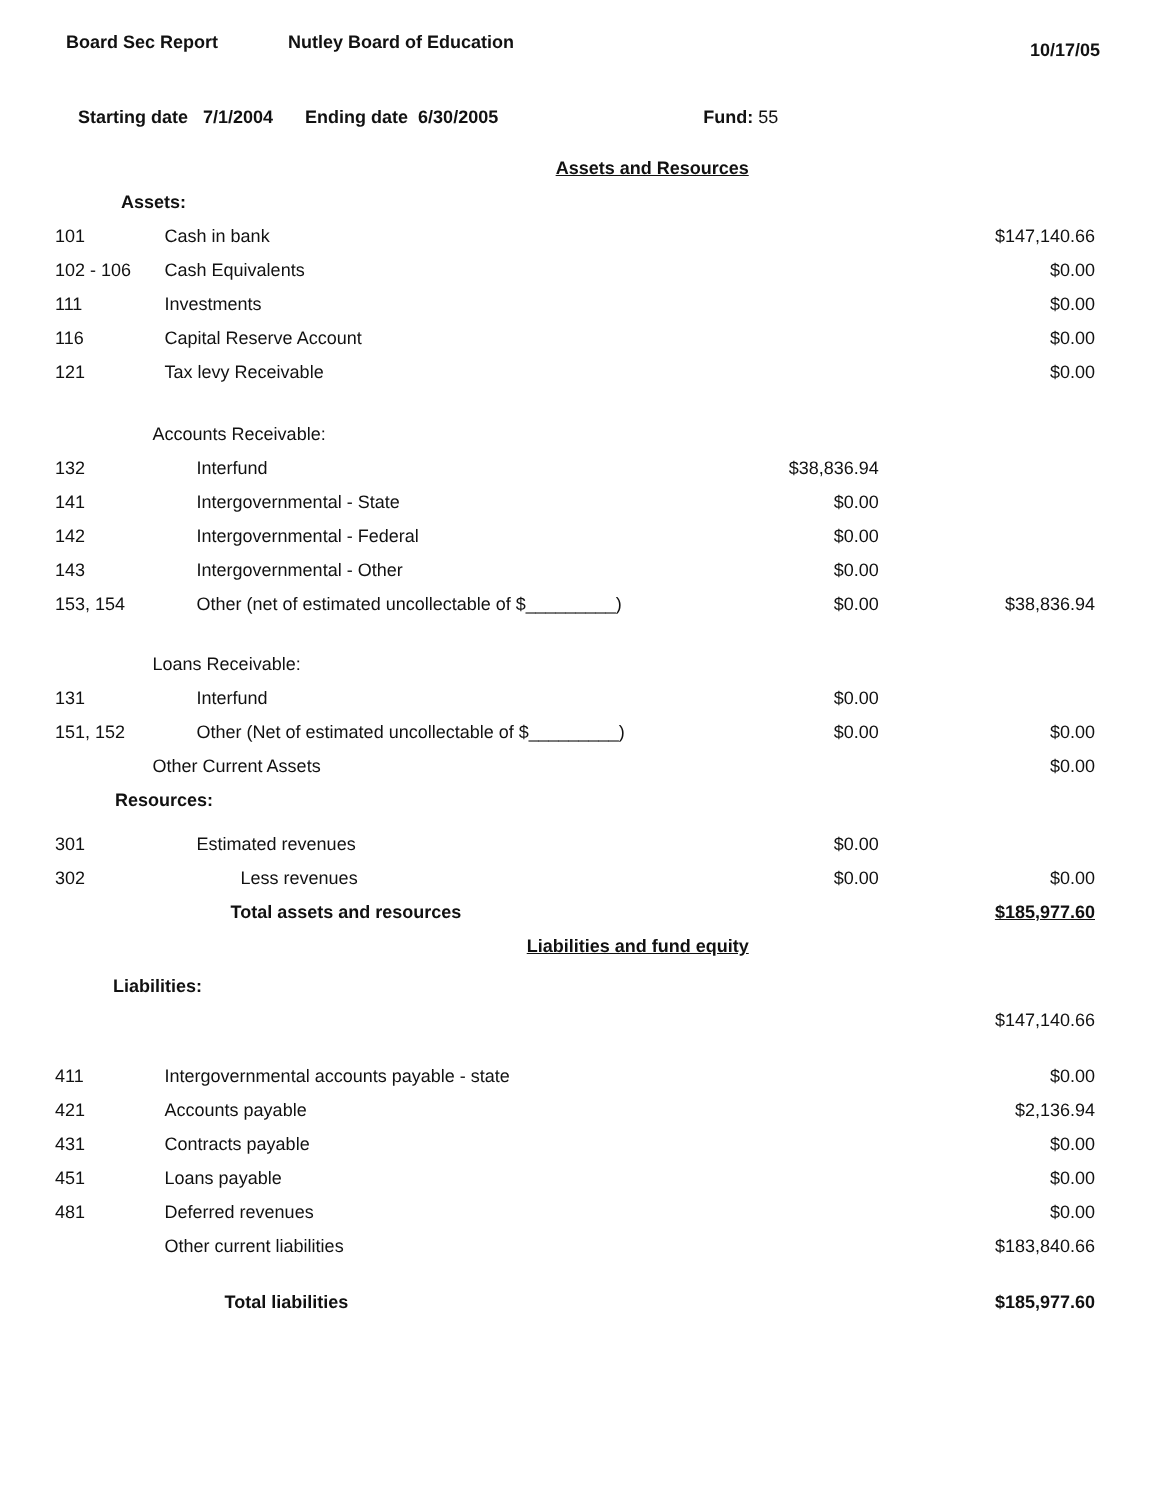Board Sec Report Nutley Board of Education 10/17/05
Starting date 7/1/2004 Ending date 6/30/2005 Fund: 55
| | Assets and Resources | | |
| Assets: | | | |
| 101 | Cash in bank | | $147,140.66 |
| 102 - 106 | Cash Equivalents | | $0.00 |
| 111 | Investments | | $0.00 |
| 116 | Capital Reserve Account | | $0.00 |
| 121 | Tax levy Receivable | | $0.00 |
| | Accounts Receivable: | | |
| 132 | Interfund | $38,836.94 | |
| 141 | Intergovernmental - State | $0.00 | |
| 142 | Intergovernmental - Federal | $0.00 | |
| 143 | Intergovernmental - Other | $0.00 | |
| 153, 154 | Other (net of estimated uncollectable of $_________) | $0.00 | $38,836.94 |
| | Loans Receivable: | | |
| 131 | Interfund | $0.00 | |
| 151, 152 | Other (Net of estimated uncollectable of $_________) | $0.00 | $0.00 |
| | Other Current Assets | | $0.00 |
| Resources: | | | |
| 301 | Estimated revenues | $0.00 | |
| 302 | Less revenues | $0.00 | $0.00 |
| | Total assets and resources | | $185,977.60 |
| | Liabilities and fund equity | | |
| Liabilities: | | | |
| | | | $147,140.66 |
| 411 | Intergovernmental accounts payable - state | | $0.00 |
| 421 | Accounts payable | | $2,136.94 |
| 431 | Contracts payable | | $0.00 |
| 451 | Loans payable | | $0.00 |
| 481 | Deferred revenues | | $0.00 |
| | Other current liabilities | | $183,840.66 |
| | Total liabilities | | $185,977.60 |